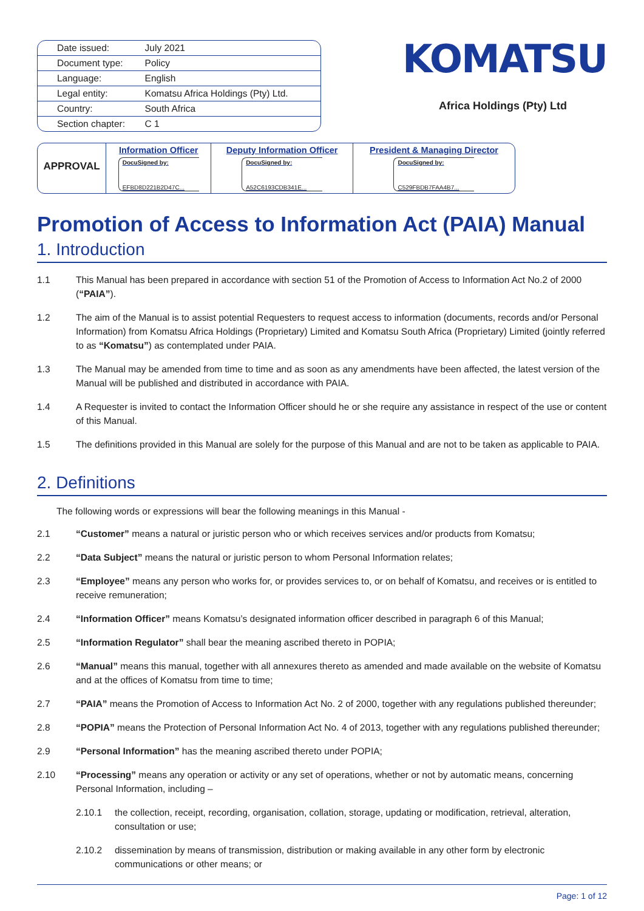| Date issued: | July 2021 |
| Document type: | Policy |
| Language: | English |
| Legal entity: | Komatsu Africa Holdings (Pty) Ltd. |
| Country: | South Africa |
| Section chapter: | C 1 |
KOMATSU
Africa Holdings (Pty) Ltd
| APPROVAL | Information Officer DocuSigned by: EFBD8D221B2D47C... | Deputy Information Officer DocuSigned by: A52C6193CDB341E... | President & Managing Director DocuSigned by: C529FBDB7FAA4B7... |
Promotion of Access to Information Act (PAIA) Manual
1. Introduction
1.1 This Manual has been prepared in accordance with section 51 of the Promotion of Access to Information Act No.2 of 2000 (“PAIA”).
1.2 The aim of the Manual is to assist potential Requesters to request access to information (documents, records and/or Personal Information) from Komatsu Africa Holdings (Proprietary) Limited and Komatsu South Africa (Proprietary) Limited (jointly referred to as “Komatsu”) as contemplated under PAIA.
1.3 The Manual may be amended from time to time and as soon as any amendments have been affected, the latest version of the Manual will be published and distributed in accordance with PAIA.
1.4 A Requester is invited to contact the Information Officer should he or she require any assistance in respect of the use or content of this Manual.
1.5 The definitions provided in this Manual are solely for the purpose of this Manual and are not to be taken as applicable to PAIA.
2. Definitions
The following words or expressions will bear the following meanings in this Manual -
2.1 “Customer” means a natural or juristic person who or which receives services and/or products from Komatsu;
2.2 “Data Subject” means the natural or juristic person to whom Personal Information relates;
2.3 “Employee” means any person who works for, or provides services to, or on behalf of Komatsu, and receives or is entitled to receive remuneration;
2.4 “Information Officer” means Komatsu’s designated information officer described in paragraph 6 of this Manual;
2.5 “Information Regulator” shall bear the meaning ascribed thereto in POPIA;
2.6 “Manual” means this manual, together with all annexures thereto as amended and made available on the website of Komatsu and at the offices of Komatsu from time to time;
2.7 “PAIA” means the Promotion of Access to Information Act No. 2 of 2000, together with any regulations published thereunder;
2.8 “POPIA” means the Protection of Personal Information Act No. 4 of 2013, together with any regulations published thereunder;
2.9 “Personal Information” has the meaning ascribed thereto under POPIA;
2.10 “Processing” means any operation or activity or any set of operations, whether or not by automatic means, concerning Personal Information, including –
2.10.1 the collection, receipt, recording, organisation, collation, storage, updating or modification, retrieval, alteration, consultation or use;
2.10.2 dissemination by means of transmission, distribution or making available in any other form by electronic communications or other means; or
Page: 1 of 12